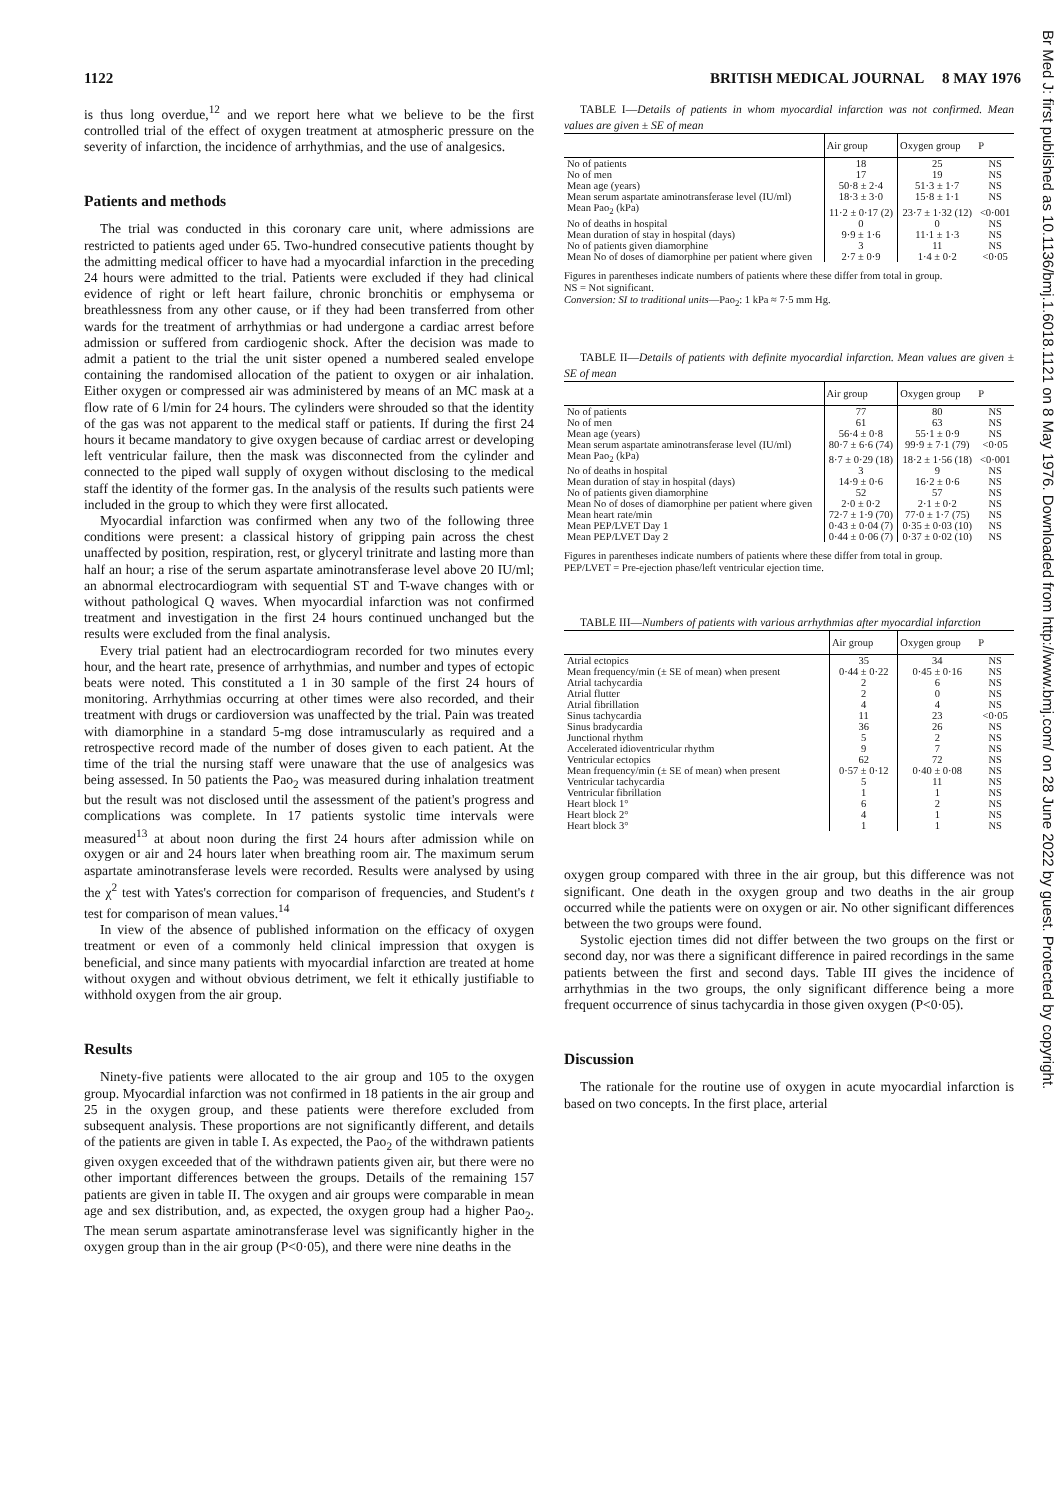1122 BRITISH MEDICAL JOURNAL 8 MAY 1976
is thus long overdue,<sup>12</sup> and we report here what we believe to be the first controlled trial of the effect of oxygen treatment at atmospheric pressure on the severity of infarction, the incidence of arrhythmias, and the use of analgesics.
Patients and methods
The trial was conducted in this coronary care unit, where admissions are restricted to patients aged under 65. Two-hundred consecutive patients thought by the admitting medical officer to have had a myocardial infarction in the preceding 24 hours were admitted to the trial. Patients were excluded if they had clinical evidence of right or left heart failure, chronic bronchitis or emphysema or breathlessness from any other cause, or if they had been transferred from other wards for the treatment of arrhythmias or had undergone a cardiac arrest before admission or suffered from cardiogenic shock. After the decision was made to admit a patient to the trial the unit sister opened a numbered sealed envelope containing the randomised allocation of the patient to oxygen or air inhalation. Either oxygen or compressed air was administered by means of an MC mask at a flow rate of 6 l/min for 24 hours. The cylinders were shrouded so that the identity of the gas was not apparent to the medical staff or patients. If during the first 24 hours it became mandatory to give oxygen because of cardiac arrest or developing left ventricular failure, then the mask was disconnected from the cylinder and connected to the piped wall supply of oxygen without disclosing to the medical staff the identity of the former gas. In the analysis of the results such patients were included in the group to which they were first allocated.
Myocardial infarction was confirmed when any two of the following three conditions were present: a classical history of gripping pain across the chest unaffected by position, respiration, rest, or glyceryl trinitrate and lasting more than half an hour; a rise of the serum aspartate aminotransferase level above 20 IU/ml; an abnormal electrocardiogram with sequential ST and T-wave changes with or without pathological Q waves. When myocardial infarction was not confirmed treatment and investigation in the first 24 hours continued unchanged but the results were excluded from the final analysis.
Every trial patient had an electrocardiogram recorded for two minutes every hour, and the heart rate, presence of arrhythmias, and number and types of ectopic beats were noted. This constituted a 1 in 30 sample of the first 24 hours of monitoring. Arrhythmias occurring at other times were also recorded, and their treatment with drugs or cardioversion was unaffected by the trial. Pain was treated with diamorphine in a standard 5-mg dose intramuscularly as required and a retrospective record made of the number of doses given to each patient. At the time of the trial the nursing staff were unaware that the use of analgesics was being assessed. In 50 patients the Pao<sub>2</sub> was measured during inhalation treatment but the result was not disclosed until the assessment of the patient's progress and complications was complete. In 17 patients systolic time intervals were measured<sup>13</sup> at about noon during the first 24 hours after admission while on oxygen or air and 24 hours later when breathing room air. The maximum serum aspartate aminotransferase levels were recorded. Results were analysed by using the χ<sup>2</sup> test with Yates's correction for comparison of frequencies, and Student's t test for comparison of mean values.<sup>14</sup>
In view of the absence of published information on the efficacy of oxygen treatment or even of a commonly held clinical impression that oxygen is beneficial, and since many patients with myocardial infarction are treated at home without oxygen and without obvious detriment, we felt it ethically justifiable to withhold oxygen from the air group.
Results
Ninety-five patients were allocated to the air group and 105 to the oxygen group. Myocardial infarction was not confirmed in 18 patients in the air group and 25 in the oxygen group, and these patients were therefore excluded from subsequent analysis. These proportions are not significantly different, and details of the patients are given in table I. As expected, the Pao<sub>2</sub> of the withdrawn patients given oxygen exceeded that of the withdrawn patients given air, but there were no other important differences between the groups. Details of the remaining 157 patients are given in table II. The oxygen and air groups were comparable in mean age and sex distribution, and, as expected, the oxygen group had a higher Pao<sub>2</sub>. The mean serum aspartate aminotransferase level was significantly higher in the oxygen group than in the air group (P<0·05), and there were nine deaths in the
TABLE I—Details of patients in whom myocardial infarction was not confirmed. Mean values are given ± SE of mean
| | Air group | Oxygen group | P |
| --- | --- | --- | --- |
| No of patients | 18 | 25 | NS |
| No of men | 17 | 19 | NS |
| Mean age (years) | 50·8 ± 2·4 | 51·3 ± 1·7 | NS |
| Mean serum aspartate aminotransferase level (IU/ml) | 18·3 ± 3·0 | 15·8 ± 1·1 | NS |
| Mean Pao<sub>2</sub> (kPa) | 11·2 ± 0·17 (2) | 23·7 ± 1·32 (12) | <0·001 |
| No of deaths in hospital | 0 | 0 | NS |
| Mean duration of stay in hospital (days) | 9·9 ± 1·6 | 11·1 ± 1·3 | NS |
| No of patients given diamorphine | 3 | 11 | NS |
| Mean No of doses of diamorphine per patient where given | 2·7 ± 0·9 | 1·4 ± 0·2 | <0·05 |
Figures in parentheses indicate numbers of patients where these differ from total in group.
NS = Not significant.
Conversion: SI to traditional units—Pao<sub>2</sub>: 1 kPa ≈ 7·5 mm Hg.
TABLE II—Details of patients with definite myocardial infarction. Mean values are given ± SE of mean
| | Air group | Oxygen group | P |
| --- | --- | --- | --- |
| No of patients | 77 | 80 | NS |
| No of men | 61 | 63 | NS |
| Mean age (years) | 56·4 ± 0·8 | 55·1 ± 0·9 | NS |
| Mean serum aspartate aminotransferase level (IU/ml) | 80·7 ± 6·6 (74) | 99·9 ± 7·1 (79) | <0·05 |
| Mean Pao<sub>2</sub> (kPa) | 8·7 ± 0·29 (18) | 18·2 ± 1·56 (18) | <0·001 |
| No of deaths in hospital | 3 | 9 | NS |
| Mean duration of stay in hospital (days) | 14·9 ± 0·6 | 16·2 ± 0·6 | NS |
| No of patients given diamorphine | 52 | 57 | NS |
| Mean No of doses of diamorphine per patient where given | 2·0 ± 0·2 | 2·1 ± 0·2 | NS |
| Mean heart rate/min | 72·7 ± 1·9 (70) | 77·0 ± 1·7 (75) | NS |
| Mean PEP/LVET Day 1 | 0·43 ± 0·04 (7) | 0·35 ± 0·03 (10) | NS |
| Mean PEP/LVET Day 2 | 0·44 ± 0·06 (7) | 0·37 ± 0·02 (10) | NS |
Figures in parentheses indicate numbers of patients where these differ from total in group.
PEP/LVET = Pre-ejection phase/left ventricular ejection time.
TABLE III—Numbers of patients with various arrhythmias after myocardial infarction
| | Air group | Oxygen group | P |
| --- | --- | --- | --- |
| Atrial ectopics | 35 | 34 | NS |
| Mean frequency/min (± SE of mean) when present | 0·44 ± 0·22 | 0·45 ± 0·16 | NS |
| Atrial tachycardia | 2 | 6 | NS |
| Atrial flutter | 2 | 0 | NS |
| Atrial fibrillation | 4 | 4 | NS |
| Sinus tachycardia | 11 | 23 | <0·05 |
| Sinus bradycardia | 36 | 26 | NS |
| Junctional rhythm | 5 | 2 | NS |
| Accelerated idioventricular rhythm | 9 | 7 | NS |
| Ventricular ectopics | 62 | 72 | NS |
| Mean frequency/min (± SE of mean) when present | 0·57 ± 0·12 | 0·40 ± 0·08 | NS |
| Ventricular tachycardia | 5 | 11 | NS |
| Ventricular fibrillation | 1 | 1 | NS |
| Heart block 1° | 6 | 2 | NS |
| Heart block 2° | 4 | 1 | NS |
| Heart block 3° | 1 | 1 | NS |
oxygen group compared with three in the air group, but this difference was not significant. One death in the oxygen group and two deaths in the air group occurred while the patients were on oxygen or air. No other significant differences between the two groups were found.
Systolic ejection times did not differ between the two groups on the first or second day, nor was there a significant difference in paired recordings in the same patients between the first and second days. Table III gives the incidence of arrhythmias in the two groups, the only significant difference being a more frequent occurrence of sinus tachycardia in those given oxygen (P<0·05).
Discussion
The rationale for the routine use of oxygen in acute myocardial infarction is based on two concepts. In the first place, arterial
Br Med J: first published as 10.1136/bmj.1.6018.1121 on 8 May 1976. Downloaded from http://www.bmj.com/ on 28 June 2022 by guest. Protected by copyright.